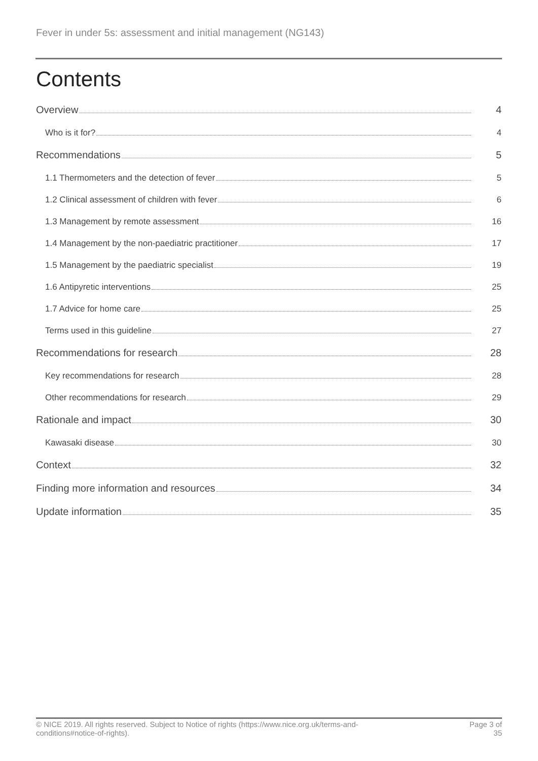Fever in under 5s: assessment and initial management (NG143)
Contents
Overview 4
Who is it for? 4
Recommendations 5
1.1 Thermometers and the detection of fever 5
1.2 Clinical assessment of children with fever 6
1.3 Management by remote assessment 16
1.4 Management by the non-paediatric practitioner 17
1.5 Management by the paediatric specialist 19
1.6 Antipyretic interventions 25
1.7 Advice for home care 25
Terms used in this guideline 27
Recommendations for research 28
Key recommendations for research 28
Other recommendations for research 29
Rationale and impact 30
Kawasaki disease 30
Context 32
Finding more information and resources 34
Update information 35
© NICE 2019. All rights reserved. Subject to Notice of rights (https://www.nice.org.uk/terms-and-
conditions#notice-of-rights).
Page 3 of
35